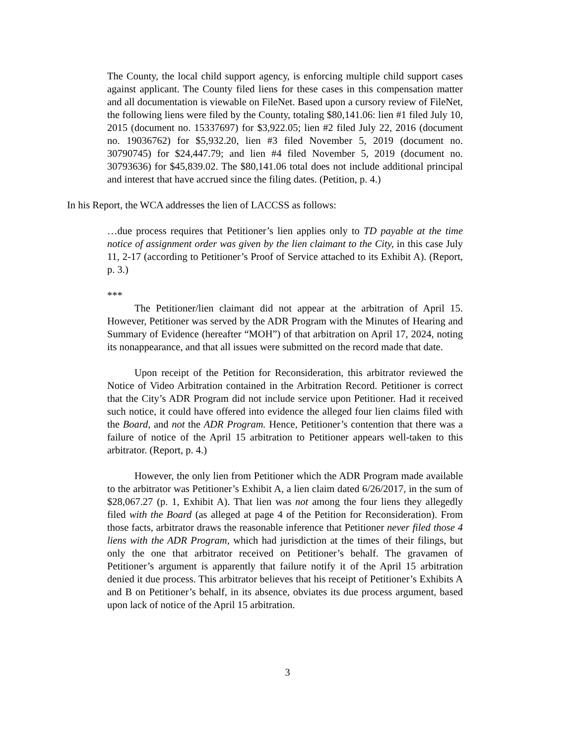The County, the local child support agency, is enforcing multiple child support cases against applicant. The County filed liens for these cases in this compensation matter and all documentation is viewable on FileNet. Based upon a cursory review of FileNet, the following liens were filed by the County, totaling $80,141.06: lien #1 filed July 10, 2015 (document no. 15337697) for $3,922.05; lien #2 filed July 22, 2016 (document no. 19036762) for $5,932.20, lien #3 filed November 5, 2019 (document no. 30790745) for $24,447.79; and lien #4 filed November 5, 2019 (document no. 30793636) for $45,839.02. The $80,141.06 total does not include additional principal and interest that have accrued since the filing dates. (Petition, p. 4.)
In his Report, the WCA addresses the lien of LACCSS as follows:
…due process requires that Petitioner’s lien applies only to TD payable at the time notice of assignment order was given by the lien claimant to the City, in this case July 11, 2-17 (according to Petitioner’s Proof of Service attached to its Exhibit A). (Report, p. 3.)
***
The Petitioner/lien claimant did not appear at the arbitration of April 15. However, Petitioner was served by the ADR Program with the Minutes of Hearing and Summary of Evidence (hereafter “MOH”) of that arbitration on April 17, 2024, noting its nonappearance, and that all issues were submitted on the record made that date.
Upon receipt of the Petition for Reconsideration, this arbitrator reviewed the Notice of Video Arbitration contained in the Arbitration Record. Petitioner is correct that the City’s ADR Program did not include service upon Petitioner. Had it received such notice, it could have offered into evidence the alleged four lien claims filed with the Board, and not the ADR Program. Hence, Petitioner’s contention that there was a failure of notice of the April 15 arbitration to Petitioner appears well-taken to this arbitrator. (Report, p. 4.)
However, the only lien from Petitioner which the ADR Program made available to the arbitrator was Petitioner’s Exhibit A, a lien claim dated 6/26/2017, in the sum of $28,067.27 (p. 1, Exhibit A). That lien was not among the four liens they allegedly filed with the Board (as alleged at page 4 of the Petition for Reconsideration). From those facts, arbitrator draws the reasonable inference that Petitioner never filed those 4 liens with the ADR Program, which had jurisdiction at the times of their filings, but only the one that arbitrator received on Petitioner’s behalf. The gravamen of Petitioner’s argument is apparently that failure notify it of the April 15 arbitration denied it due process. This arbitrator believes that his receipt of Petitioner’s Exhibits A and B on Petitioner’s behalf, in its absence, obviates its due process argument, based upon lack of notice of the April 15 arbitration.
3